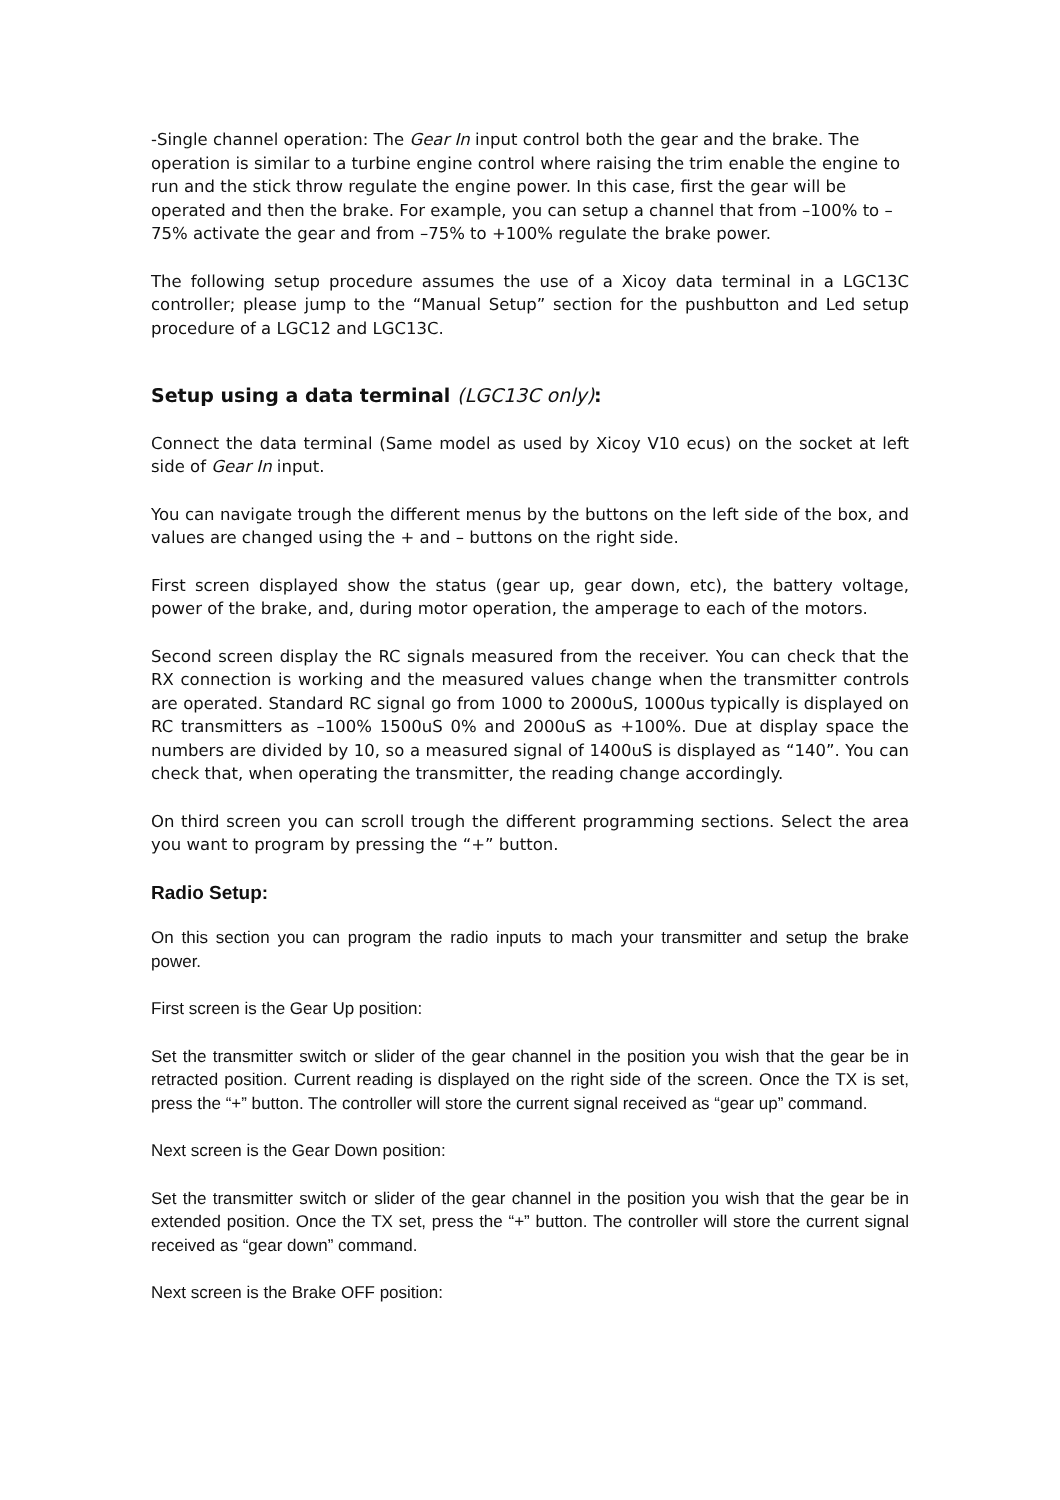-Single channel operation: The Gear In input control both the gear and the brake. The operation is similar to a turbine engine control where raising the trim enable the engine to run and the stick throw regulate the engine power. In this case, first the gear will be operated and then the brake. For example, you can setup a channel that from –100% to –75% activate the gear and from –75% to +100% regulate the brake power.
The following setup procedure assumes the use of a Xicoy data terminal in a LGC13C controller; please jump to the “Manual Setup” section for the pushbutton and Led setup procedure of a LGC12 and LGC13C.
Setup using a data terminal (LGC13C only):
Connect the data terminal (Same model as used by Xicoy V10 ecus) on the socket at left side of Gear In input.
You can navigate trough the different menus by the buttons on the left side of the box, and values are changed using the + and – buttons on the right side.
First screen displayed show the status (gear up, gear down, etc), the battery voltage, power of the brake, and, during motor operation, the amperage to each of the motors.
Second screen display the RC signals measured from the receiver. You can check that the RX connection is working and the measured values change when the transmitter controls are operated. Standard RC signal go from 1000 to 2000uS, 1000us typically is displayed on RC transmitters as –100% 1500uS 0% and 2000uS as +100%. Due at display space the numbers are divided by 10, so a measured signal of 1400uS is displayed as “140”. You can check that, when operating the transmitter, the reading change accordingly.
On third screen you can scroll trough the different programming sections. Select the area you want to program by pressing the “+” button.
Radio Setup:
On this section you can program the radio inputs to mach your transmitter and setup the brake power.
First screen is the Gear Up position:
Set the transmitter switch or slider of the gear channel in the position you wish that the gear be in retracted position. Current reading is displayed on the right side of the screen. Once the TX is set, press the “+” button. The controller will store the current signal received as “gear up” command.
Next screen is the Gear Down position:
Set the transmitter switch or slider of the gear channel in the position you wish that the gear be in extended position. Once the TX set, press the “+” button. The controller will store the current signal received as “gear down” command.
Next screen is the Brake OFF position: